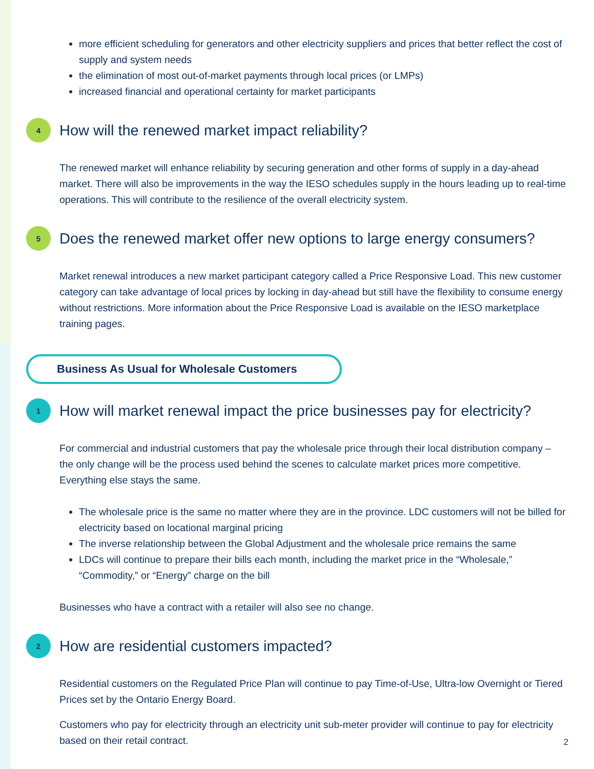more efficient scheduling for generators and other electricity suppliers and prices that better reflect the cost of supply and system needs
the elimination of most out-of-market payments through local prices (or LMPs)
increased financial and operational certainty for market participants
4
How will the renewed market impact reliability?
The renewed market will enhance reliability by securing generation and other forms of supply in a day-ahead market. There will also be improvements in the way the IESO schedules supply in the hours leading up to real-time operations. This will contribute to the resilience of the overall electricity system.
5
Does the renewed market offer new options to large energy consumers?
Market renewal introduces a new market participant category called a Price Responsive Load. This new customer category can take advantage of local prices by locking in day-ahead but still have the flexibility to consume energy without restrictions. More information about the Price Responsive Load is available on the IESO marketplace training pages.
Business As Usual for Wholesale Customers
1
How will market renewal impact the price businesses pay for electricity?
For commercial and industrial customers that pay the wholesale price through their local distribution company – the only change will be the process used behind the scenes to calculate market prices more competitive. Everything else stays the same.
The wholesale price is the same no matter where they are in the province. LDC customers will not be billed for electricity based on locational marginal pricing
The inverse relationship between the Global Adjustment and the wholesale price remains the same
LDCs will continue to prepare their bills each month, including the market price in the “Wholesale,” “Commodity,” or “Energy” charge on the bill
Businesses who have a contract with a retailer will also see no change.
2
How are residential customers impacted?
Residential customers on the Regulated Price Plan will continue to pay Time-of-Use, Ultra-low Overnight or Tiered Prices set by the Ontario Energy Board.
Customers who pay for electricity through an electricity unit sub-meter provider will continue to pay for electricity based on their retail contract.
2